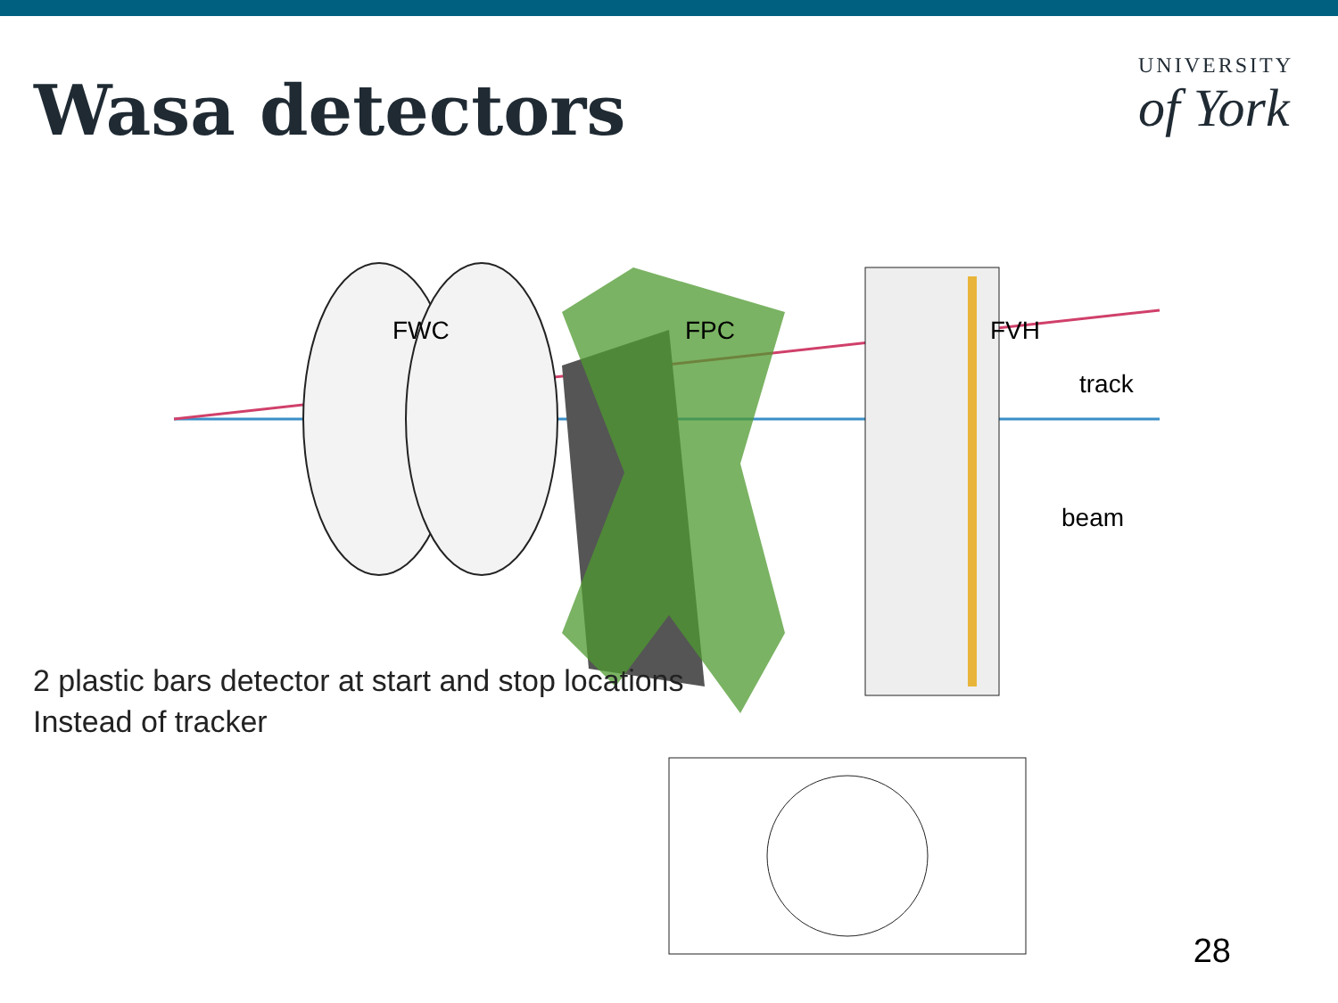Wasa detectors
UNIVERSITY
of York
FWC
FPC
FVH
track
beam
2 plastic bars detector at start and stop locations
Instead of tracker
28